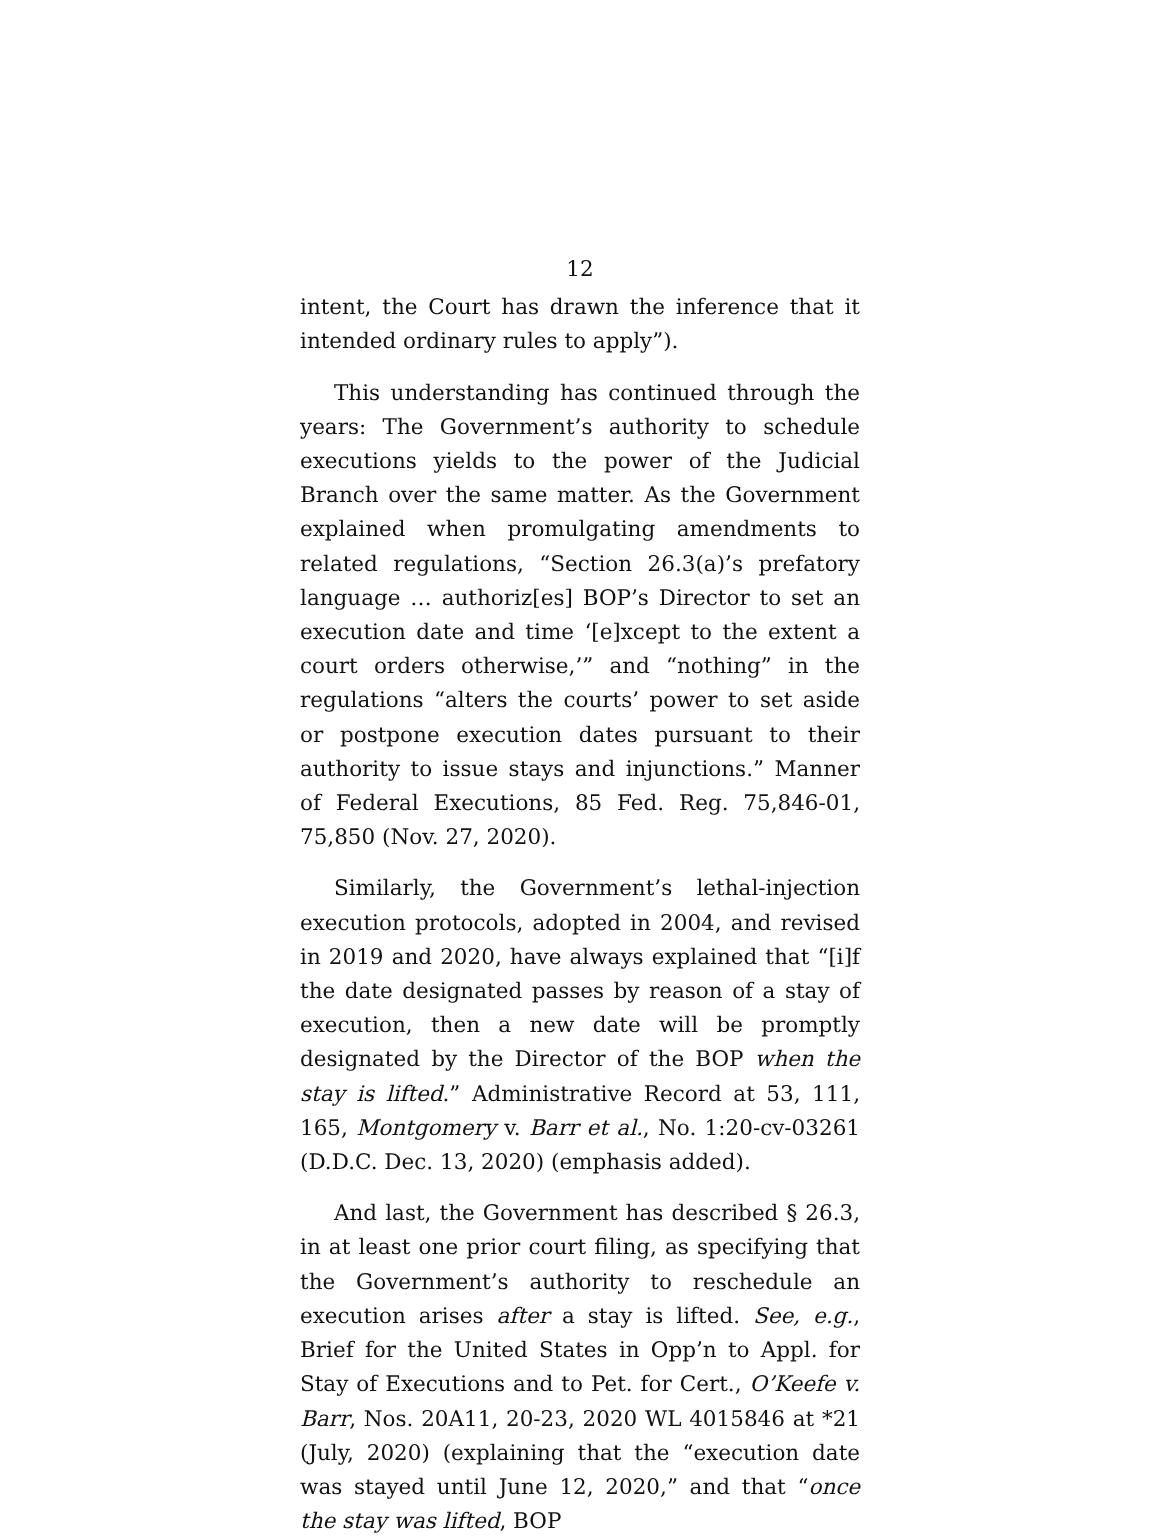12
intent, the Court has drawn the inference that it intended ordinary rules to apply”).
This understanding has continued through the years: The Government’s authority to schedule executions yields to the power of the Judicial Branch over the same matter. As the Government explained when promulgating amendments to related regulations, “Section 26.3(a)’s prefatory language … authoriz[es] BOP’s Director to set an execution date and time ‘[e]xcept to the extent a court orders otherwise,’” and “nothing” in the regulations “alters the courts’ power to set aside or postpone execution dates pursuant to their authority to issue stays and injunctions.” Manner of Federal Executions, 85 Fed. Reg. 75,846-01, 75,850 (Nov. 27, 2020).
Similarly, the Government’s lethal-injection execution protocols, adopted in 2004, and revised in 2019 and 2020, have always explained that “[i]f the date designated passes by reason of a stay of execution, then a new date will be promptly designated by the Director of the BOP when the stay is lifted.” Administrative Record at 53, 111, 165, Montgomery v. Barr et al., No. 1:20-cv-03261 (D.D.C. Dec. 13, 2020) (emphasis added).
And last, the Government has described § 26.3, in at least one prior court filing, as specifying that the Government’s authority to reschedule an execution arises after a stay is lifted. See, e.g., Brief for the United States in Opp’n to Appl. for Stay of Executions and to Pet. for Cert., O’Keefe v. Barr, Nos. 20A11, 20-23, 2020 WL 4015846 at *21 (July, 2020) (explaining that the “execution date was stayed until June 12, 2020,” and that “once the stay was lifted, BOP